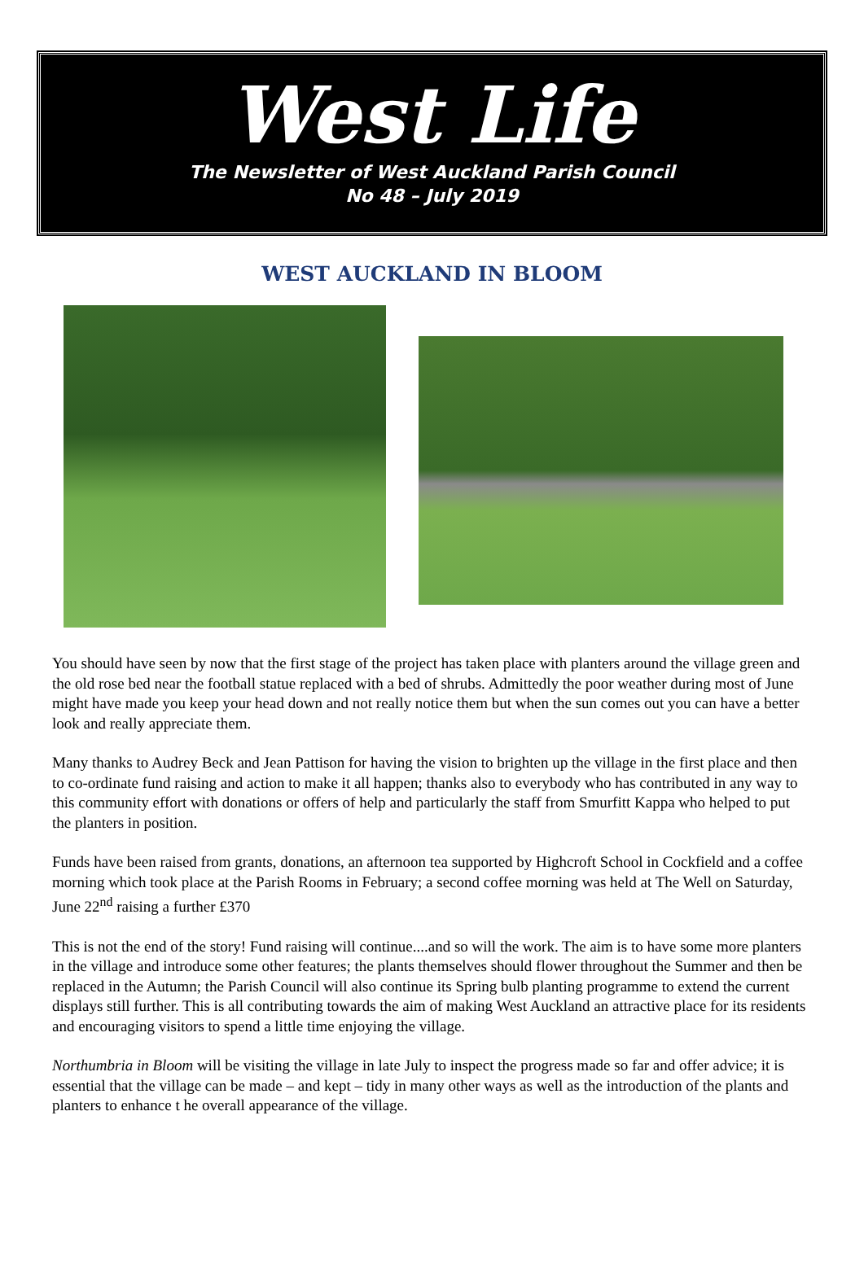West Life
The Newsletter of West Auckland Parish Council
No 48 – July 2019
WEST AUCKLAND IN BLOOM
You should have seen by now that the first stage of the project has taken place with planters around the village green and the old rose bed near the football statue replaced with a bed of shrubs. Admittedly the poor weather during most of June might have made you keep your head down and not really notice them but when the sun comes out you can have a better look and really appreciate them.
Many thanks to Audrey Beck and Jean Pattison for having the vision to brighten up the village in the first place and then to co-ordinate fund raising and action to make it all happen; thanks also to everybody who has contributed in any way to this community effort with donations or offers of help and particularly the staff from Smurfitt Kappa who helped to put the planters in position.
Funds have been raised from grants, donations, an afternoon tea supported by Highcroft School in Cockfield and a coffee morning which took place at the Parish Rooms in February; a second coffee morning was held at The Well on Saturday, June 22<sup>nd</sup> raising a further £370
This is not the end of the story! Fund raising will continue....and so will the work. The aim is to have some more planters in the village and introduce some other features; the plants themselves should flower throughout the Summer and then be replaced in the Autumn; the Parish Council will also continue its Spring bulb planting programme to extend the current displays still further. This is all contributing towards the aim of making West Auckland an attractive place for its residents and encouraging visitors to spend a little time enjoying the village.
Northumbria in Bloom will be visiting the village in late July to inspect the progress made so far and offer advice; it is essential that the village can be made – and kept – tidy in many other ways as well as the introduction of the plants and planters to enhance t he overall appearance of the village.